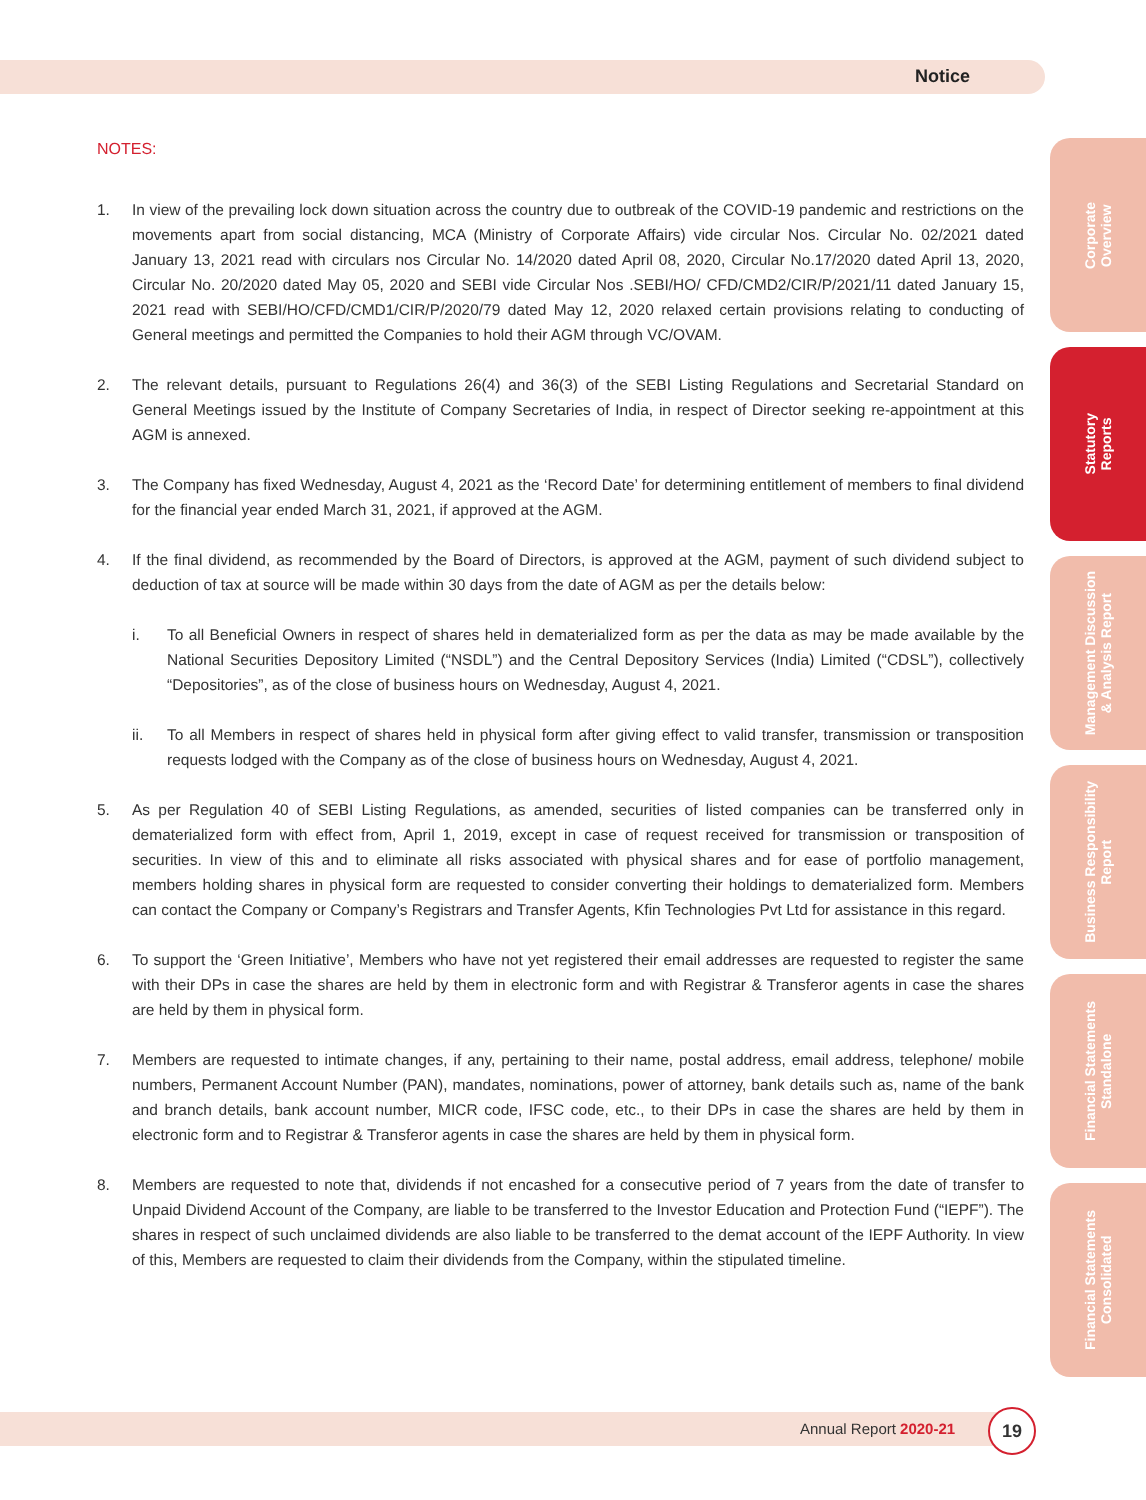Notice
NOTES:
1. In view of the prevailing lock down situation across the country due to outbreak of the COVID-19 pandemic and restrictions on the movements apart from social distancing, MCA (Ministry of Corporate Affairs) vide circular Nos. Circular No. 02/2021 dated January 13, 2021 read with circulars nos Circular No. 14/2020 dated April 08, 2020, Circular No.17/2020 dated April 13, 2020, Circular No. 20/2020 dated May 05, 2020 and SEBI vide Circular Nos .SEBI/HO/ CFD/CMD2/CIR/P/2021/11 dated January 15, 2021 read with SEBI/HO/CFD/CMD1/CIR/P/2020/79 dated May 12, 2020 relaxed certain provisions relating to conducting of General meetings and permitted the Companies to hold their AGM through VC/OVAM.
2. The relevant details, pursuant to Regulations 26(4) and 36(3) of the SEBI Listing Regulations and Secretarial Standard on General Meetings issued by the Institute of Company Secretaries of India, in respect of Director seeking re-appointment at this AGM is annexed.
3. The Company has fixed Wednesday, August 4, 2021 as the ‘Record Date’ for determining entitlement of members to final dividend for the financial year ended March 31, 2021, if approved at the AGM.
4. If the final dividend, as recommended by the Board of Directors, is approved at the AGM, payment of such dividend subject to deduction of tax at source will be made within 30 days from the date of AGM as per the details below:
i. To all Beneficial Owners in respect of shares held in dematerialized form as per the data as may be made available by the National Securities Depository Limited (“NSDL”) and the Central Depository Services (India) Limited (“CDSL”), collectively “Depositories”, as of the close of business hours on Wednesday, August 4, 2021.
ii. To all Members in respect of shares held in physical form after giving effect to valid transfer, transmission or transposition requests lodged with the Company as of the close of business hours on Wednesday, August 4, 2021.
5. As per Regulation 40 of SEBI Listing Regulations, as amended, securities of listed companies can be transferred only in dematerialized form with effect from, April 1, 2019, except in case of request received for transmission or transposition of securities. In view of this and to eliminate all risks associated with physical shares and for ease of portfolio management, members holding shares in physical form are requested to consider converting their holdings to dematerialized form. Members can contact the Company or Company’s Registrars and Transfer Agents, Kfin Technologies Pvt Ltd for assistance in this regard.
6. To support the ‘Green Initiative’, Members who have not yet registered their email addresses are requested to register the same with their DPs in case the shares are held by them in electronic form and with Registrar & Transferor agents in case the shares are held by them in physical form.
7. Members are requested to intimate changes, if any, pertaining to their name, postal address, email address, telephone/ mobile numbers, Permanent Account Number (PAN), mandates, nominations, power of attorney, bank details such as, name of the bank and branch details, bank account number, MICR code, IFSC code, etc., to their DPs in case the shares are held by them in electronic form and to Registrar & Transferor agents in case the shares are held by them in physical form.
8. Members are requested to note that, dividends if not encashed for a consecutive period of 7 years from the date of transfer to Unpaid Dividend Account of the Company, are liable to be transferred to the Investor Education and Protection Fund (“IEPF”). The shares in respect of such unclaimed dividends are also liable to be transferred to the demat account of the IEPF Authority. In view of this, Members are requested to claim their dividends from the Company, within the stipulated timeline.
Corporate
Overview
Statutory
Reports
Management Discussion
& Analysis Report
Business Responsibility
Report
Financial Statements
Standalone
Financial Statements
Consolidated
Annual Report 2020-21
19